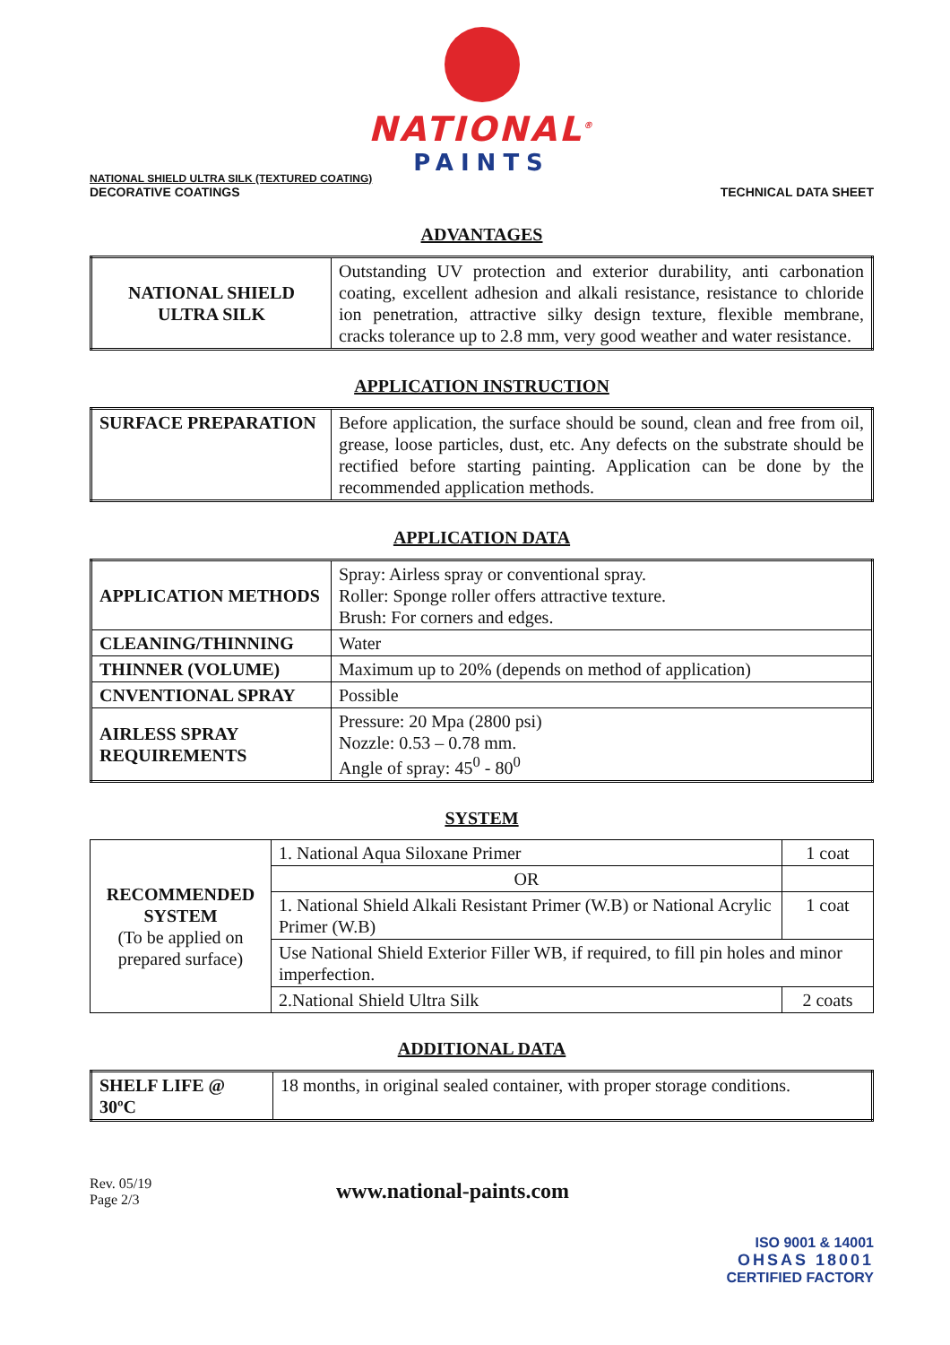NATIONAL<sup>®</sup>
PAINTS
NATIONAL SHIELD ULTRA SILK (TEXTURED COATING)
DECORATIVE COATINGS
TECHNICAL DATA SHEET
ADVANTAGES
| NATIONAL SHIELD ULTRA SILK | Outstanding UV protection and exterior durability, anti carbonation coating, excellent adhesion and alkali resistance, resistance to chloride ion penetration, attractive silky design texture, flexible membrane, cracks tolerance up to 2.8 mm, very good weather and water resistance. |
APPLICATION INSTRUCTION
| SURFACE PREPARATION | Before application, the surface should be sound, clean and free from oil, grease, loose particles, dust, etc. Any defects on the substrate should be rectified before starting painting. Application can be done by the recommended application methods. |
APPLICATION DATA
| APPLICATION METHODS | Spray: Airless spray or conventional spray. Roller: Sponge roller offers attractive texture. Brush: For corners and edges. |
| CLEANING/THINNING | Water |
| THINNER (VOLUME) | Maximum up to 20% (depends on method of application) |
| CNVENTIONAL SPRAY | Possible |
| AIRLESS SPRAY REQUIREMENTS | Pressure: 20 Mpa (2800 psi) Nozzle: 0.53 – 0.78 mm. Angle of spray: 45<sup>0</sup> - 80<sup>0</sup> |
SYSTEM
| RECOMMENDED SYSTEM (To be applied on prepared surface) | 1. National Aqua Siloxane Primer | 1 coat |
| | OR | |
| | 1. National Shield Alkali Resistant Primer (W.B) or National Acrylic Primer (W.B) | 1 coat |
| | Use National Shield Exterior Filler WB, if required, to fill pin holes and minor imperfection. | |
| | 2.National Shield Ultra Silk | 2 coats |
ADDITIONAL DATA
| SHELF LIFE @ 30ºC | 18 months, in original sealed container, with proper storage conditions. |
Rev. 05/19
Page 2/3
www.national-paints.com
ISO 9001 & 14001
OHSAS 18001
CERTIFIED FACTORY